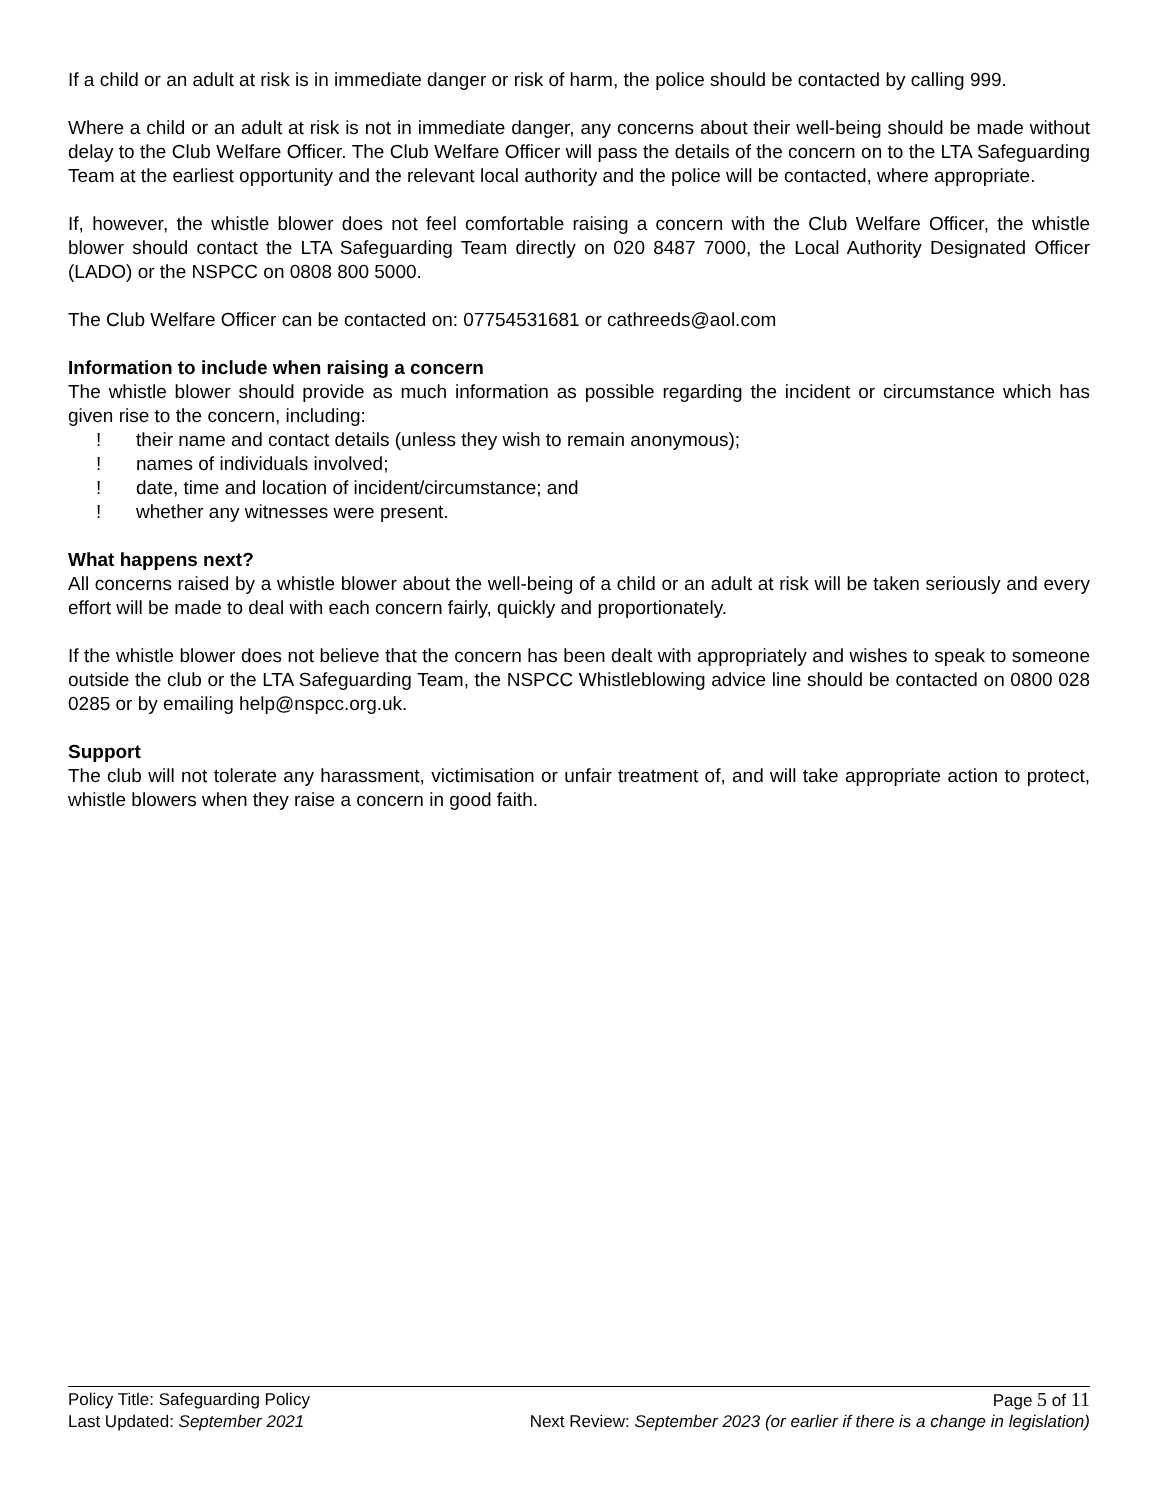If a child or an adult at risk is in immediate danger or risk of harm, the police should be contacted by calling 999.
Where a child or an adult at risk is not in immediate danger, any concerns about their well-being should be made without delay to the Club Welfare Officer. The Club Welfare Officer will pass the details of the concern on to the LTA Safeguarding Team at the earliest opportunity and the relevant local authority and the police will be contacted, where appropriate.
If, however, the whistle blower does not feel comfortable raising a concern with the Club Welfare Officer, the whistle blower should contact the LTA Safeguarding Team directly on 020 8487 7000, the Local Authority Designated Officer (LADO) or the NSPCC on 0808 800 5000.
The Club Welfare Officer can be contacted on: 07754531681 or cathreeds@aol.com
Information to include when raising a concern
The whistle blower should provide as much information as possible regarding the incident or circumstance which has given rise to the concern, including:
! their name and contact details (unless they wish to remain anonymous);
! names of individuals involved;
! date, time and location of incident/circumstance; and
! whether any witnesses were present.
What happens next?
All concerns raised by a whistle blower about the well-being of a child or an adult at risk will be taken seriously and every effort will be made to deal with each concern fairly, quickly and proportionately.
If the whistle blower does not believe that the concern has been dealt with appropriately and wishes to speak to someone outside the club or the LTA Safeguarding Team, the NSPCC Whistleblowing advice line should be contacted on 0800 028 0285 or by emailing help@nspcc.org.uk.
Support
The club will not tolerate any harassment, victimisation or unfair treatment of, and will take appropriate action to protect, whistle blowers when they raise a concern in good faith.
Policy Title: Safeguarding Policy Page 5 of 11
Last Updated: September 2021 Next Review: September 2023 (or earlier if there is a change in legislation)